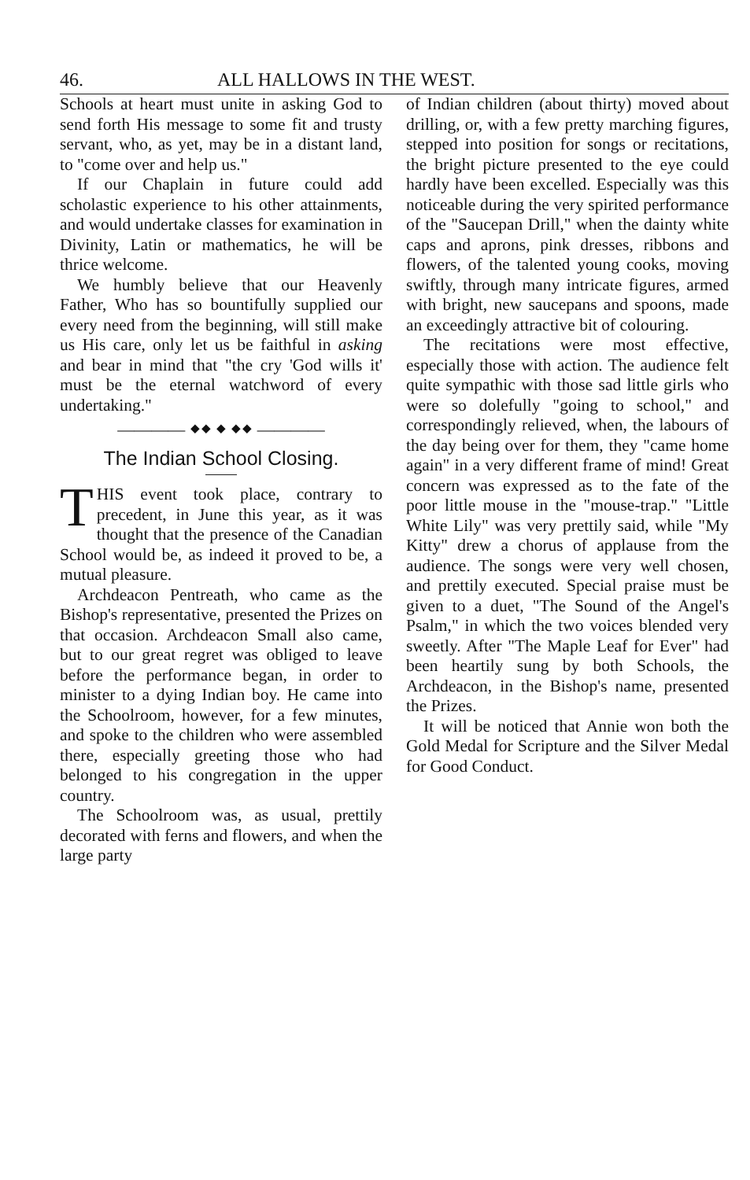46. ALL HALLOWS IN THE WEST.
Schools at heart must unite in asking God to send forth His message to some fit and trusty servant, who, as yet, may be in a distant land, to "come over and help us."
If our Chaplain in future could add scholastic experience to his other attainments, and would undertake classes for examination in Divinity, Latin or mathematics, he will be thrice welcome.
We humbly believe that our Heavenly Father, Who has so bountifully supplied our every need from the beginning, will still make us His care, only let us be faithful in asking and bear in mind that "the cry 'God wills it' must be the eternal watchword of every undertaking."
———— ⬥⬥ ⬥ ⬥⬥ ————
The Indian School Closing.
THIS event took place, contrary to precedent, in June this year, as it was thought that the presence of the Canadian School would be, as indeed it proved to be, a mutual pleasure.
Archdeacon Pentreath, who came as the Bishop's representative, presented the Prizes on that occasion. Archdeacon Small also came, but to our great regret was obliged to leave before the performance began, in order to minister to a dying Indian boy. He came into the Schoolroom, however, for a few minutes, and spoke to the children who were assembled there, especially greeting those who had belonged to his congregation in the upper country.
The Schoolroom was, as usual, prettily decorated with ferns and flowers, and when the large party
of Indian children (about thirty) moved about drilling, or, with a few pretty marching figures, stepped into position for songs or recitations, the bright picture presented to the eye could hardly have been excelled. Especially was this noticeable during the very spirited performance of the "Saucepan Drill," when the dainty white caps and aprons, pink dresses, ribbons and flowers, of the talented young cooks, moving swiftly, through many intricate figures, armed with bright, new saucepans and spoons, made an exceedingly attractive bit of colouring.
The recitations were most effective, especially those with action. The audience felt quite sympathic with those sad little girls who were so dolefully "going to school," and correspondingly relieved, when, the labours of the day being over for them, they "came home again" in a very different frame of mind! Great concern was expressed as to the fate of the poor little mouse in the "mouse-trap." "Little White Lily" was very prettily said, while "My Kitty" drew a chorus of applause from the audience. The songs were very well chosen, and prettily executed. Special praise must be given to a duet, "The Sound of the Angel's Psalm," in which the two voices blended very sweetly. After "The Maple Leaf for Ever" had been heartily sung by both Schools, the Archdeacon, in the Bishop's name, presented the Prizes.
It will be noticed that Annie won both the Gold Medal for Scripture and the Silver Medal for Good Conduct.